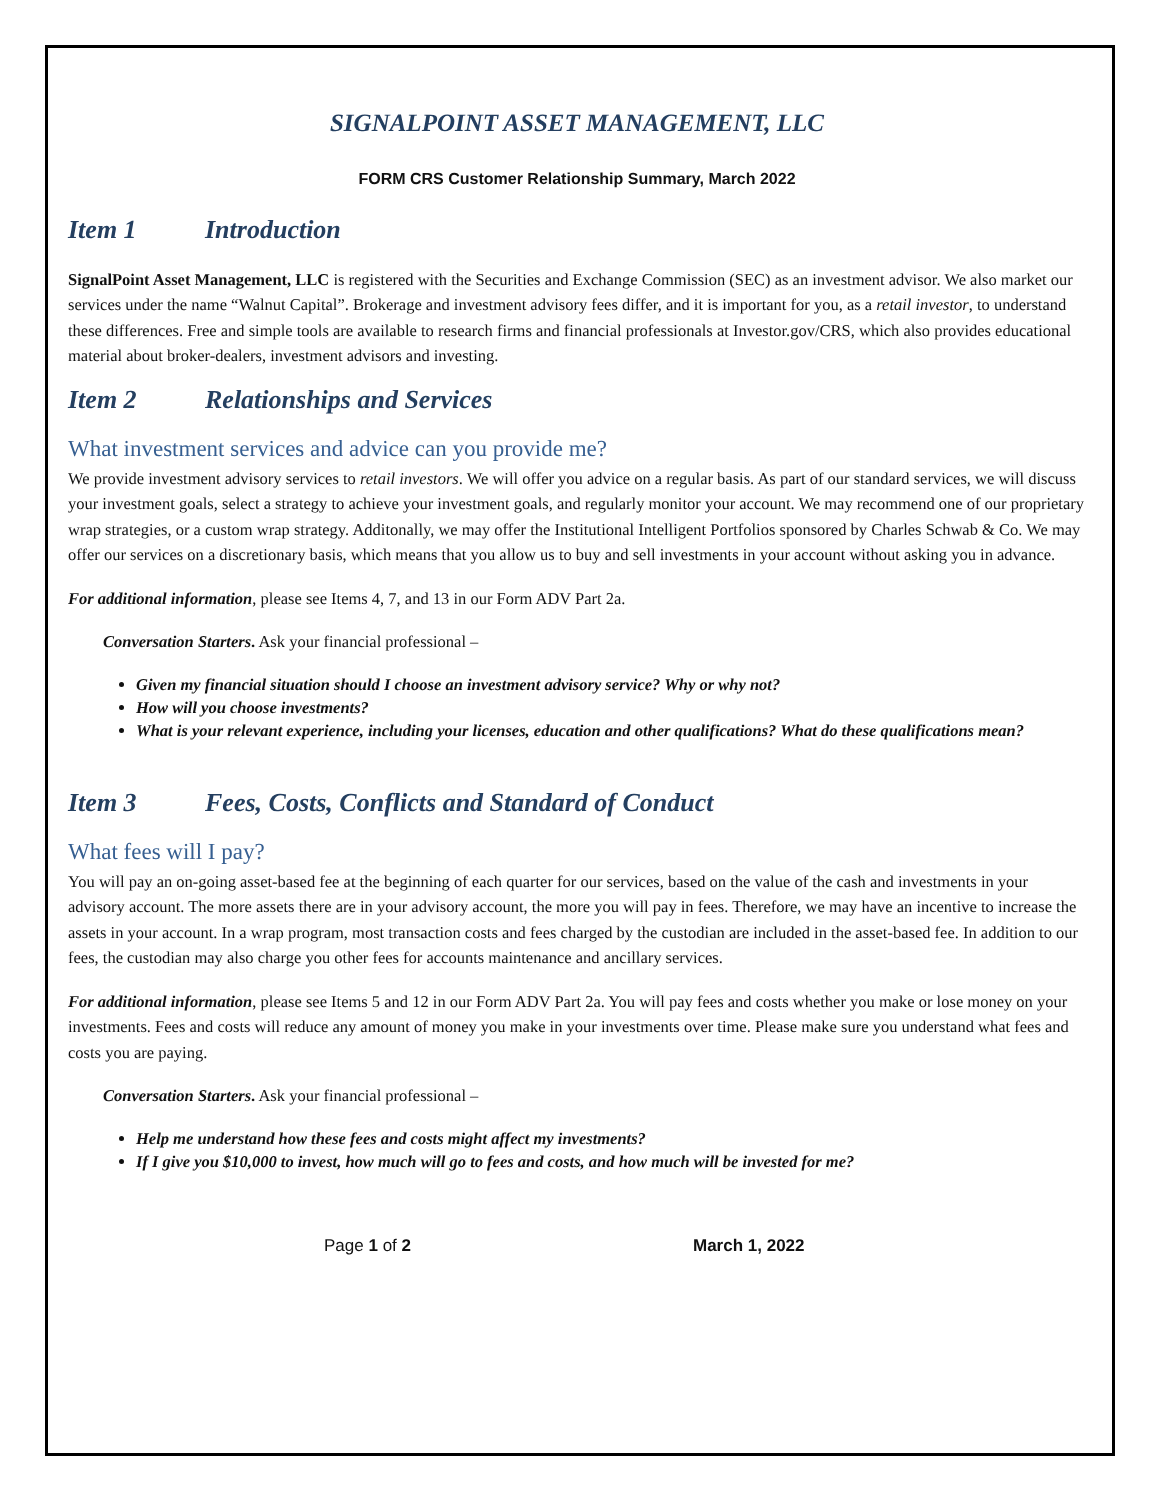SIGNALPOINT ASSET MANAGEMENT, LLC
FORM CRS Customer Relationship Summary, March 2022
Item 1 Introduction
SignalPoint Asset Management, LLC is registered with the Securities and Exchange Commission (SEC) as an investment advisor. We also market our services under the name “Walnut Capital”. Brokerage and investment advisory fees differ, and it is important for you, as a retail investor, to understand these differences. Free and simple tools are available to research firms and financial professionals at Investor.gov/CRS, which also provides educational material about broker-dealers, investment advisors and investing.
Item 2 Relationships and Services
What investment services and advice can you provide me?
We provide investment advisory services to retail investors. We will offer you advice on a regular basis. As part of our standard services, we will discuss your investment goals, select a strategy to achieve your investment goals, and regularly monitor your account. We may recommend one of our proprietary wrap strategies, or a custom wrap strategy. Additonally, we may offer the Institutional Intelligent Portfolios sponsored by Charles Schwab & Co. We may offer our services on a discretionary basis, which means that you allow us to buy and sell investments in your account without asking you in advance.
For additional information, please see Items 4, 7, and 13 in our Form ADV Part 2a.
Conversation Starters. Ask your financial professional –
Given my financial situation should I choose an investment advisory service? Why or why not?
How will you choose investments?
What is your relevant experience, including your licenses, education and other qualifications? What do these qualifications mean?
Item 3 Fees, Costs, Conflicts and Standard of Conduct
What fees will I pay?
You will pay an on-going asset-based fee at the beginning of each quarter for our services, based on the value of the cash and investments in your advisory account. The more assets there are in your advisory account, the more you will pay in fees. Therefore, we may have an incentive to increase the assets in your account. In a wrap program, most transaction costs and fees charged by the custodian are included in the asset-based fee. In addition to our fees, the custodian may also charge you other fees for accounts maintenance and ancillary services.
For additional information, please see Items 5 and 12 in our Form ADV Part 2a. You will pay fees and costs whether you make or lose money on your investments. Fees and costs will reduce any amount of money you make in your investments over time. Please make sure you understand what fees and costs you are paying.
Conversation Starters. Ask your financial professional –
Help me understand how these fees and costs might affect my investments?
If I give you $10,000 to invest, how much will go to fees and costs, and how much will be invested for me?
Page 1 of 2 March 1, 2022